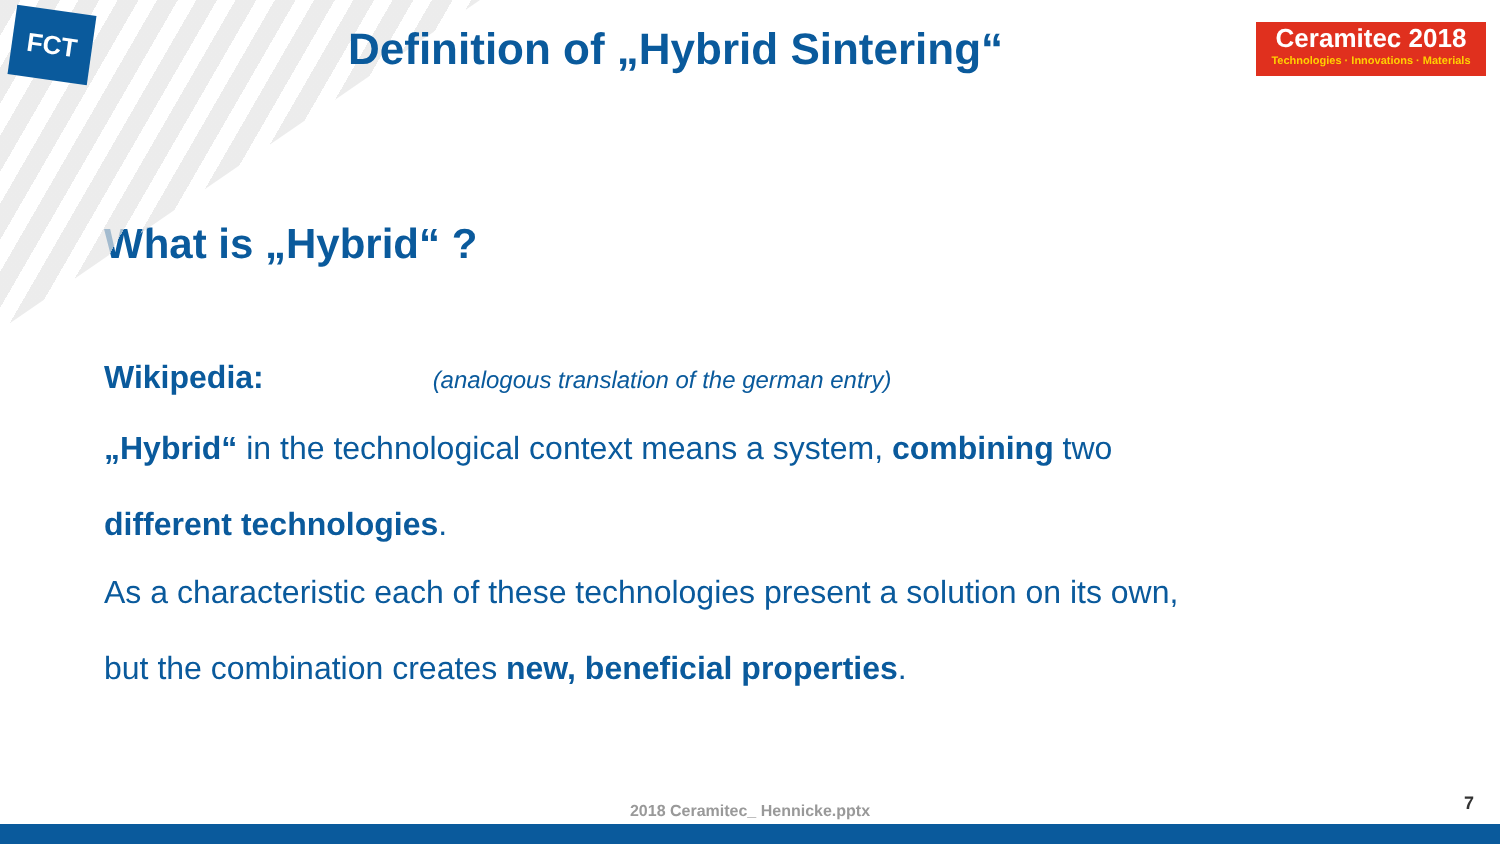FCT
Definition of „Hybrid Sintering“
Ceramitec 2018
Technologies · Innovations · Materials
What is „Hybrid“ ?
Wikipedia: (analogous translation of the german entry)
„Hybrid“ in the technological context means a system, combining two
different technologies.
As a characteristic each of these technologies present a solution on its own,
but the combination creates new, beneficial properties.
2018 Ceramitec_ Hennicke.pptx 7